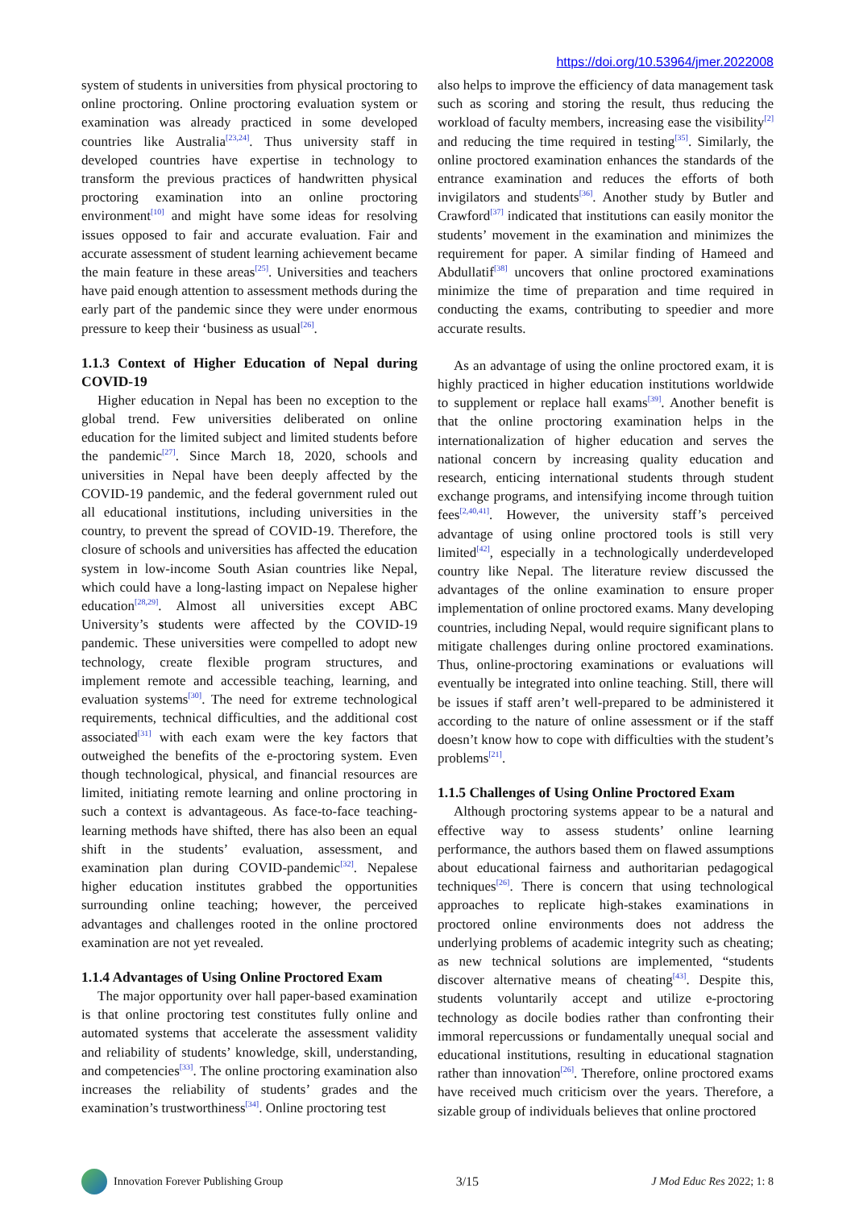https://doi.org/10.53964/jmer.2022008
system of students in universities from physical proctoring to online proctoring. Online proctoring evaluation system or examination was already practiced in some developed countries like Australia<sup>[23,24]</sup>. Thus university staff in developed countries have expertise in technology to transform the previous practices of handwritten physical proctoring examination into an online proctoring environment<sup>[10]</sup> and might have some ideas for resolving issues opposed to fair and accurate evaluation. Fair and accurate assessment of student learning achievement became the main feature in these areas<sup>[25]</sup>. Universities and teachers have paid enough attention to assessment methods during the early part of the pandemic since they were under enormous pressure to keep their ‘business as usual<sup>[26]</sup>.
1.1.3 Context of Higher Education of Nepal during COVID-19
Higher education in Nepal has been no exception to the global trend. Few universities deliberated on online education for the limited subject and limited students before the pandemic<sup>[27]</sup>. Since March 18, 2020, schools and universities in Nepal have been deeply affected by the COVID-19 pandemic, and the federal government ruled out all educational institutions, including universities in the country, to prevent the spread of COVID-19. Therefore, the closure of schools and universities has affected the education system in low-income South Asian countries like Nepal, which could have a long-lasting impact on Nepalese higher education<sup>[28,29]</sup>. Almost all universities except ABC University’s students were affected by the COVID-19 pandemic. These universities were compelled to adopt new technology, create flexible program structures, and implement remote and accessible teaching, learning, and evaluation systems<sup>[30]</sup>. The need for extreme technological requirements, technical difficulties, and the additional cost associated<sup>[31]</sup> with each exam were the key factors that outweighed the benefits of the e-proctoring system. Even though technological, physical, and financial resources are limited, initiating remote learning and online proctoring in such a context is advantageous. As face-to-face teaching-learning methods have shifted, there has also been an equal shift in the students’ evaluation, assessment, and examination plan during COVID-pandemic<sup>[32]</sup>. Nepalese higher education institutes grabbed the opportunities surrounding online teaching; however, the perceived advantages and challenges rooted in the online proctored examination are not yet revealed.
1.1.4 Advantages of Using Online Proctored Exam
The major opportunity over hall paper-based examination is that online proctoring test constitutes fully online and automated systems that accelerate the assessment validity and reliability of students’ knowledge, skill, understanding, and competencies<sup>[33]</sup>. The online proctoring examination also increases the reliability of students’ grades and the examination’s trustworthiness<sup>[34]</sup>. Online proctoring test
also helps to improve the efficiency of data management task such as scoring and storing the result, thus reducing the workload of faculty members, increasing ease the visibility<sup>[2]</sup> and reducing the time required in testing<sup>[35]</sup>. Similarly, the online proctored examination enhances the standards of the entrance examination and reduces the efforts of both invigilators and students<sup>[36]</sup>. Another study by Butler and Crawford<sup>[37]</sup> indicated that institutions can easily monitor the students’ movement in the examination and minimizes the requirement for paper. A similar finding of Hameed and Abdullatif<sup>[38]</sup> uncovers that online proctored examinations minimize the time of preparation and time required in conducting the exams, contributing to speedier and more accurate results.
As an advantage of using the online proctored exam, it is highly practiced in higher education institutions worldwide to supplement or replace hall exams<sup>[39]</sup>. Another benefit is that the online proctoring examination helps in the internationalization of higher education and serves the national concern by increasing quality education and research, enticing international students through student exchange programs, and intensifying income through tuition fees<sup>[2,40,41]</sup>. However, the university staff’s perceived advantage of using online proctored tools is still very limited<sup>[42]</sup>, especially in a technologically underdeveloped country like Nepal. The literature review discussed the advantages of the online examination to ensure proper implementation of online proctored exams. Many developing countries, including Nepal, would require significant plans to mitigate challenges during online proctored examinations. Thus, online-proctoring examinations or evaluations will eventually be integrated into online teaching. Still, there will be issues if staff aren’t well-prepared to be administered it according to the nature of online assessment or if the staff doesn’t know how to cope with difficulties with the student’s problems<sup>[21]</sup>.
1.1.5 Challenges of Using Online Proctored Exam
Although proctoring systems appear to be a natural and effective way to assess students’ online learning performance, the authors based them on flawed assumptions about educational fairness and authoritarian pedagogical techniques<sup>[26]</sup>. There is concern that using technological approaches to replicate high-stakes examinations in proctored online environments does not address the underlying problems of academic integrity such as cheating; as new technical solutions are implemented, “students discover alternative means of cheating<sup>[43]</sup>. Despite this, students voluntarily accept and utilize e-proctoring technology as docile bodies rather than confronting their immoral repercussions or fundamentally unequal social and educational institutions, resulting in educational stagnation rather than innovation<sup>[26]</sup>. Therefore, online proctored exams have received much criticism over the years. Therefore, a sizable group of individuals believes that online proctored
Innovation Forever Publishing Group
3/15 J Mod Educ Res 2022; 1: 8